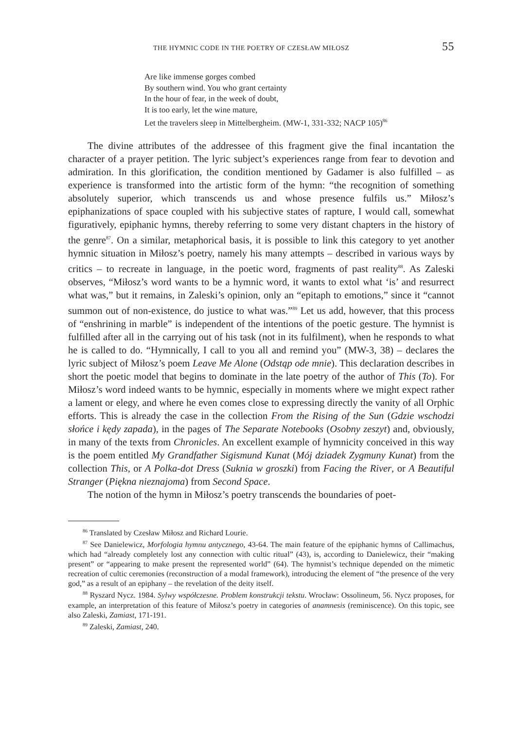THE HYMNIC CODE IN THE POETRY OF CZESŁAW MIŁOSZ 55
Are like immense gorges combed
By southern wind. You who grant certainty
In the hour of fear, in the week of doubt,
It is too early, let the wine mature,
Let the travelers sleep in Mittelbergheim. (MW-1, 331-332; NACP 105)<sup>86</sup>
The divine attributes of the addressee of this fragment give the final incantation the character of a prayer petition. The lyric subject’s experiences range from fear to devotion and admiration. In this glorification, the condition mentioned by Gadamer is also fulfilled – as experience is transformed into the artistic form of the hymn: “the recognition of something absolutely superior, which transcends us and whose presence fulfils us.” Miłosz’s epiphanizations of space coupled with his subjective states of rapture, I would call, somewhat figuratively, epiphanic hymns, thereby referring to some very distant chapters in the history of the genre<sup>87</sup>. On a similar, metaphorical basis, it is possible to link this category to yet another hymnic situation in Miłosz’s poetry, namely his many attempts – described in various ways by critics – to recreate in language, in the poetic word, fragments of past reality<sup>88</sup>. As Zaleski observes, “Miłosz’s word wants to be a hymnic word, it wants to extol what ‘is’ and resurrect what was,” but it remains, in Zaleski’s opinion, only an “epitaph to emotions,” since it “cannot summon out of non-existence, do justice to what was.”<sup>89</sup> Let us add, however, that this process of “enshrining in marble” is independent of the intentions of the poetic gesture. The hymnist is fulfilled after all in the carrying out of his task (not in its fulfilment), when he responds to what he is called to do. “Hymnically, I call to you all and remind you” (MW-3, 38) – declares the lyric subject of Miłosz’s poem Leave Me Alone (Odstąp ode mnie). This declaration describes in short the poetic model that begins to dominate in the late poetry of the author of This (To). For Miłosz’s word indeed wants to be hymnic, especially in moments where we might expect rather a lament or elegy, and where he even comes close to expressing directly the vanity of all Orphic efforts. This is already the case in the collection From the Rising of the Sun (Gdzie wschodzi słońce i kędy zapada), in the pages of The Separate Notebooks (Osobny zeszyt) and, obviously, in many of the texts from Chronicles. An excellent example of hymnicity conceived in this way is the poem entitled My Grandfather Sigismund Kunat (Mój dziadek Zygmuny Kunat) from the collection This, or A Polka-dot Dress (Suknia w groszki) from Facing the River, or A Beautiful Stranger (Piękna nieznajoma) from Second Space.
The notion of the hymn in Miłosz’s poetry transcends the boundaries of poet-
<sup>86</sup> Translated by Czesław Miłosz and Richard Lourie.
<sup>87</sup> See Danielewicz, Morfologia hymnu antycznego, 43-64. The main feature of the epiphanic hymns of Callimachus, which had “already completely lost any connection with cultic ritual” (43), is, according to Danielewicz, their “making present” or “appearing to make present the represented world” (64). The hymnist’s technique depended on the mimetic recreation of cultic ceremonies (reconstruction of a modal framework), introducing the element of “the presence of the very god,” as a result of an epiphany – the revelation of the deity itself.
<sup>88</sup> Ryszard Nycz. 1984. Sylwy współczesne. Problem konstrukcji tekstu. Wrocław: Ossolineum, 56. Nycz proposes, for example, an interpretation of this feature of Miłosz’s poetry in categories of anamnesis (reminiscence). On this topic, see also Zaleski, Zamiast, 171-191.
<sup>89</sup> Zaleski, Zamiast, 240.